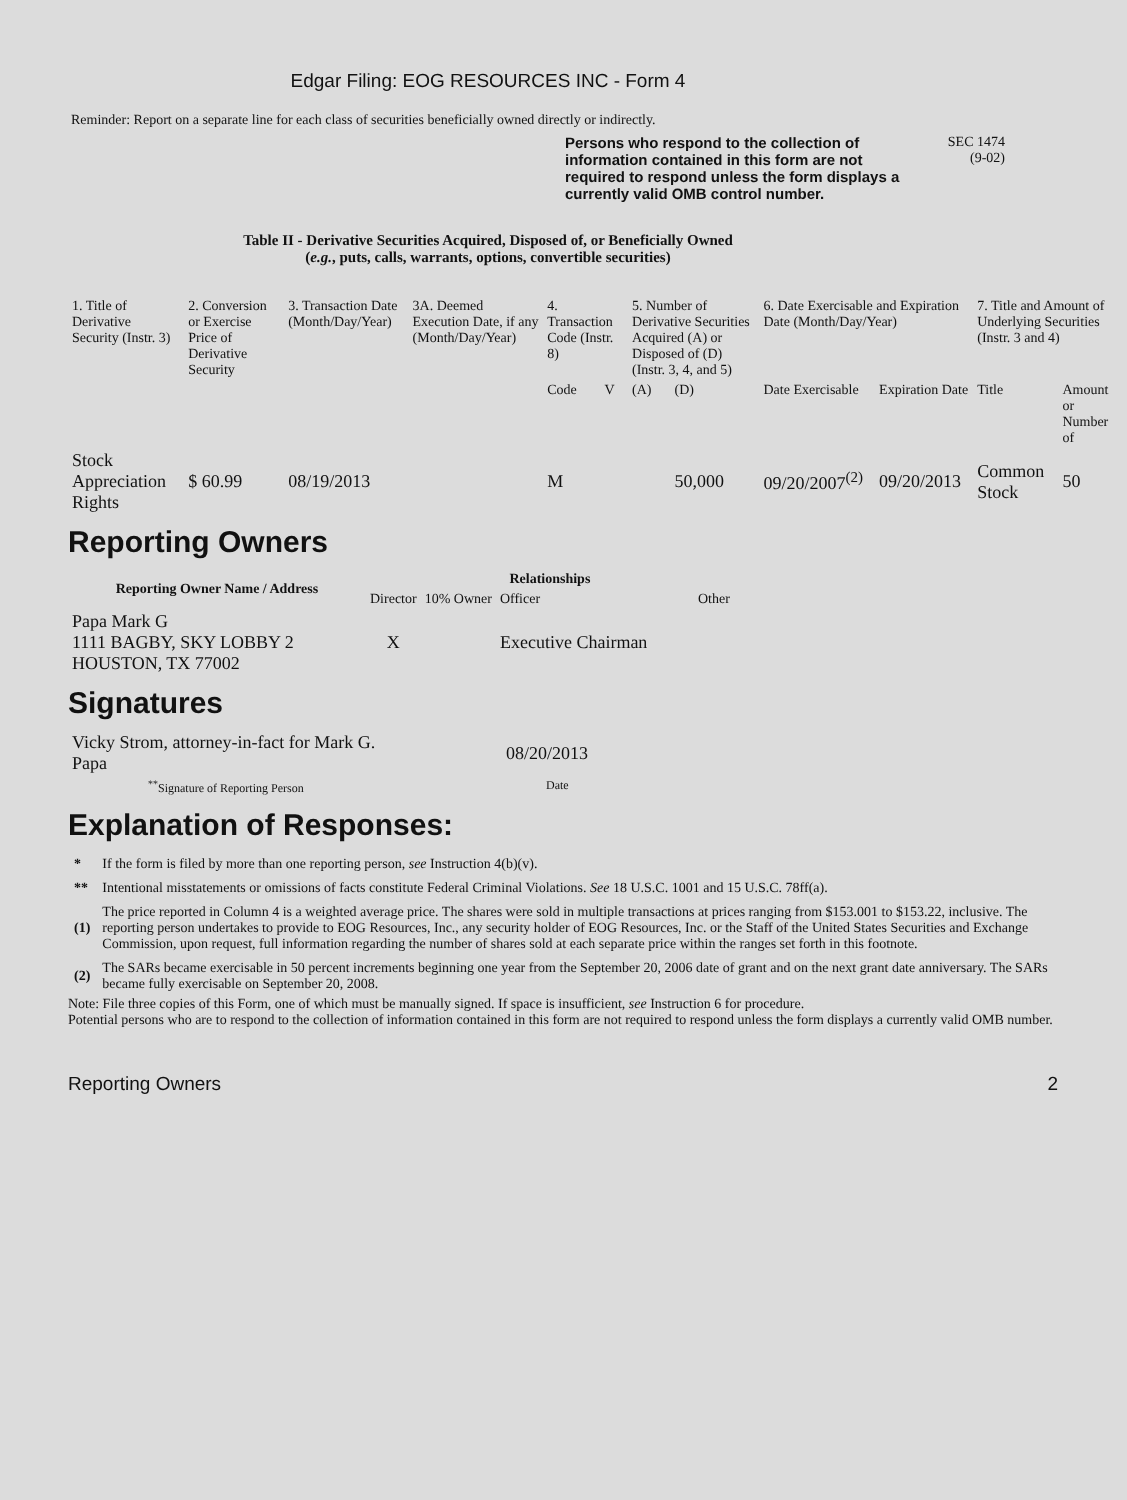Edgar Filing: EOG RESOURCES INC - Form 4
Reminder: Report on a separate line for each class of securities beneficially owned directly or indirectly.
Persons who respond to the collection of information contained in this form are not required to respond unless the form displays a currently valid OMB control number.
SEC 1474
(9-02)
Table II - Derivative Securities Acquired, Disposed of, or Beneficially Owned
(e.g., puts, calls, warrants, options, convertible securities)
| 1. Title of Derivative Security (Instr. 3) | 2. Conversion or Exercise Price of Derivative Security | 3. Transaction Date (Month/Day/Year) | 3A. Deemed Execution Date, if any (Month/Day/Year) | 4. Transaction Code (Instr. 8) | | 5. Number of Derivative Securities Acquired (A) or Disposed of (D) (Instr. 3, 4, and 5) | | 6. Date Exercisable and Expiration Date (Month/Day/Year) | | 7. Title and Amount of Underlying Securities (Instr. 3 and 4) | |
| --- | --- | --- | --- | --- | --- | --- | --- | --- | --- | --- | --- |
| | | | | Code | V | (A) | (D) | Date Exercisable | Expiration Date | Title | Amount or Number of |
| Stock Appreciation Rights | $ 60.99 | 08/19/2013 | | M | | | 50,000 | 09/20/2007<sup>(2)</sup> | 09/20/2013 | Common Stock | 50 |
Reporting Owners
| Reporting Owner Name / Address | Relationships | | | |
| --- | --- | --- | --- | --- |
| | Director | 10% Owner | Officer | Other |
| Papa Mark G 1111 BAGBY, SKY LOBBY 2 HOUSTON, TX 77002 | X | | Executive Chairman | |
Signatures
| Vicky Strom, attorney-in-fact for Mark G. Papa | 08/20/2013 |
| <sup>**</sup> Signature of Reporting Person | Date |
Explanation of Responses:
| * | If the form is filed by more than one reporting person, see Instruction 4(b)(v). |
| ** | Intentional misstatements or omissions of facts constitute Federal Criminal Violations. See 18 U.S.C. 1001 and 15 U.S.C. 78ff(a). |
| (1) | The price reported in Column 4 is a weighted average price. The shares were sold in multiple transactions at prices ranging from $153.001 to $153.22, inclusive. The reporting person undertakes to provide to EOG Resources, Inc., any security holder of EOG Resources, Inc. or the Staff of the United States Securities and Exchange Commission, upon request, full information regarding the number of shares sold at each separate price within the ranges set forth in this footnote. |
| (2) | The SARs became exercisable in 50 percent increments beginning one year from the September 20, 2006 date of grant and on the next grant date anniversary. The SARs became fully exercisable on September 20, 2008. |
Note: File three copies of this Form, one of which must be manually signed. If space is insufficient, see Instruction 6 for procedure.
Potential persons who are to respond to the collection of information contained in this form are not required to respond unless the form displays a currently valid OMB number.
Reporting Owners 2